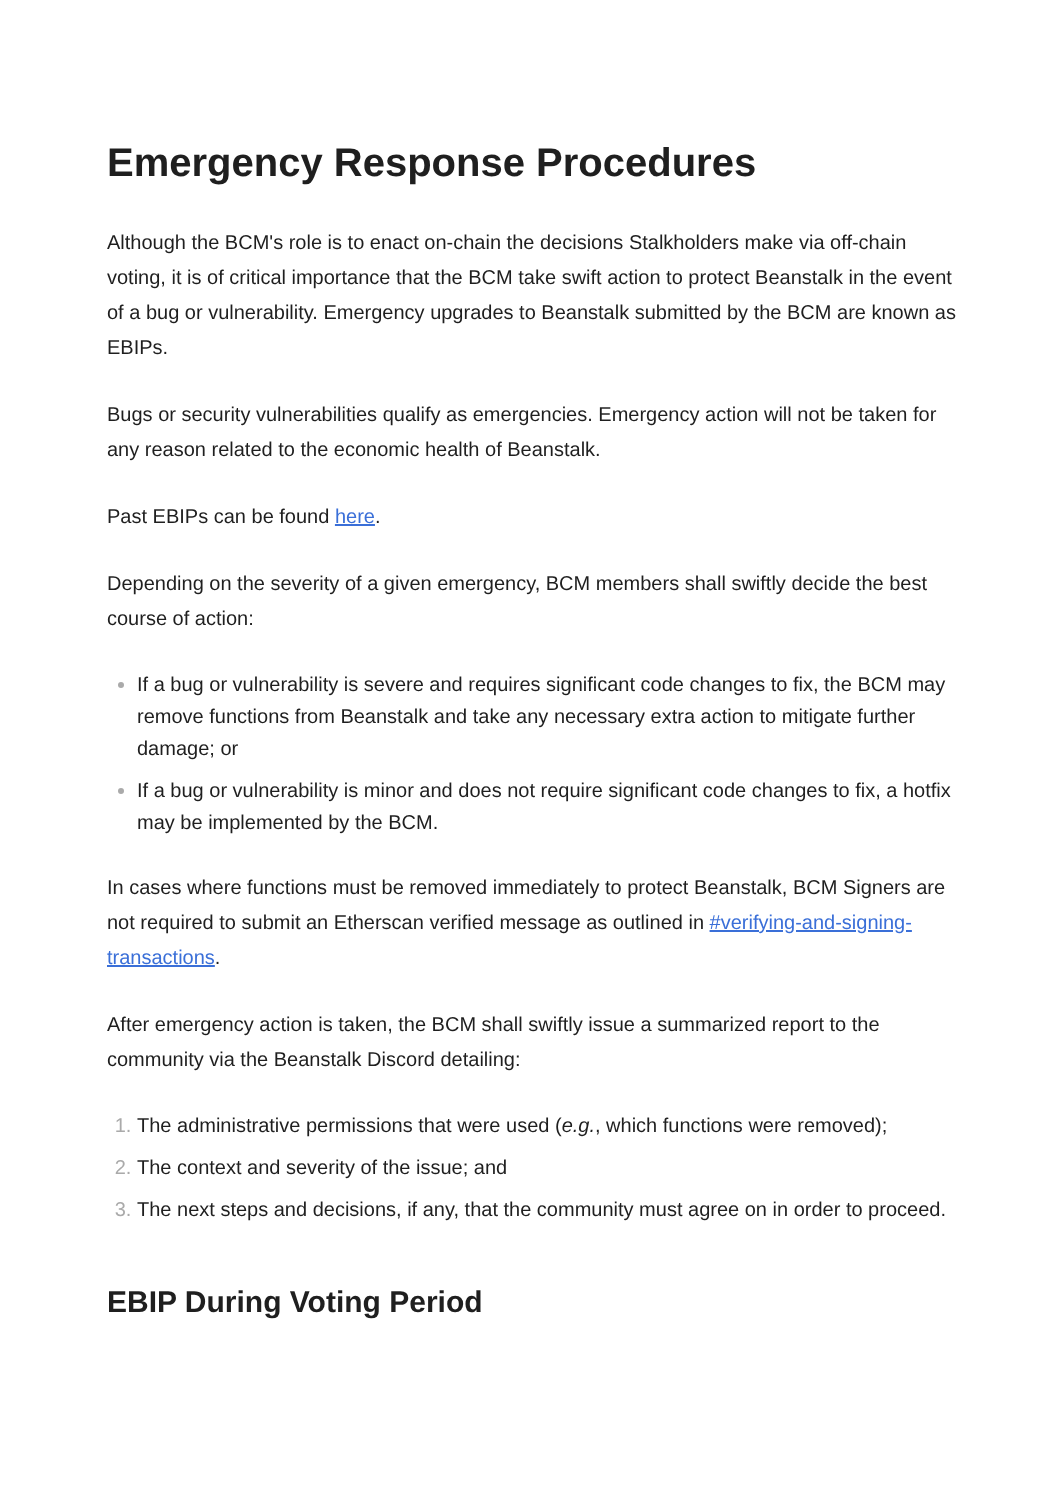Emergency Response Procedures
Although the BCM's role is to enact on-chain the decisions Stalkholders make via off-chain voting, it is of critical importance that the BCM take swift action to protect Beanstalk in the event of a bug or vulnerability. Emergency upgrades to Beanstalk submitted by the BCM are known as EBIPs.
Bugs or security vulnerabilities qualify as emergencies. Emergency action will not be taken for any reason related to the economic health of Beanstalk.
Past EBIPs can be found here.
Depending on the severity of a given emergency, BCM members shall swiftly decide the best course of action:
If a bug or vulnerability is severe and requires significant code changes to fix, the BCM may remove functions from Beanstalk and take any necessary extra action to mitigate further damage; or
If a bug or vulnerability is minor and does not require significant code changes to fix, a hotfix may be implemented by the BCM.
In cases where functions must be removed immediately to protect Beanstalk, BCM Signers are not required to submit an Etherscan verified message as outlined in #verifying-and-signing-transactions.
After emergency action is taken, the BCM shall swiftly issue a summarized report to the community via the Beanstalk Discord detailing:
The administrative permissions that were used (e.g., which functions were removed);
The context and severity of the issue; and
The next steps and decisions, if any, that the community must agree on in order to proceed.
EBIP During Voting Period